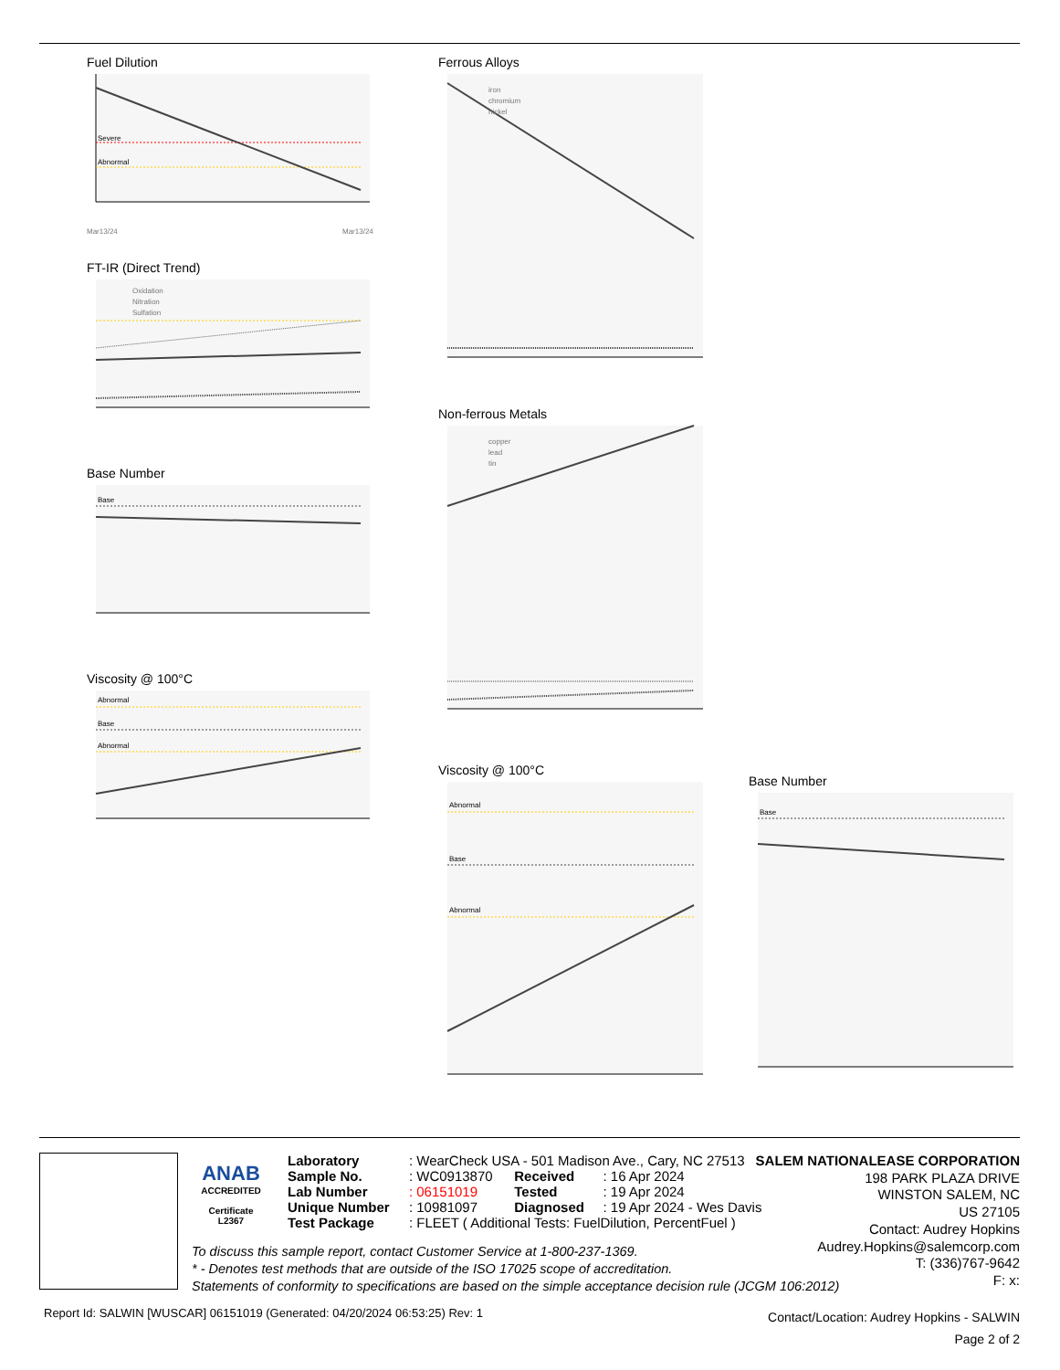Fuel Dilution
Severe
Abnormal
Mar13/24
Mar13/24
FT-IR (Direct Trend)
Oxidation
Nitration
Sulfation
Base Number
Base
Viscosity @ 100°C
Abnormal
Base
Abnormal
Ferrous Alloys
iron
chromium
nickel
Non-ferrous Metals
copper
lead
tin
Viscosity @ 100°C
Abnormal
Base
Abnormal
Base Number
Base
ANAB
ACCREDITED
Certificate L2367
| Laboratory | : WearCheck USA - 501 Madison Ave., Cary, NC 27513 | | |
| Sample No. | : WC0913870 | Received | : 16 Apr 2024 |
| Lab Number | : 06151019 | Tested | : 19 Apr 2024 |
| Unique Number | : 10981097 | Diagnosed | : 19 Apr 2024 - Wes Davis |
| Test Package | : FLEET ( Additional Tests: FuelDilution, PercentFuel ) | | |
To discuss this sample report, contact Customer Service at 1-800-237-1369.
* - Denotes test methods that are outside of the ISO 17025 scope of accreditation.
Statements of conformity to specifications are based on the simple acceptance decision rule (JCGM 106:2012)
SALEM NATIONALEASE CORPORATION
198 PARK PLAZA DRIVE
WINSTON SALEM, NC
US 27105
Contact: Audrey Hopkins
Audrey.Hopkins@salemcorp.com
T: (336)767-9642
F: x:
Report Id: SALWIN [WUSCAR] 06151019 (Generated: 04/20/2024 06:53:25) Rev: 1
Contact/Location: Audrey Hopkins - SALWIN
Page 2 of 2